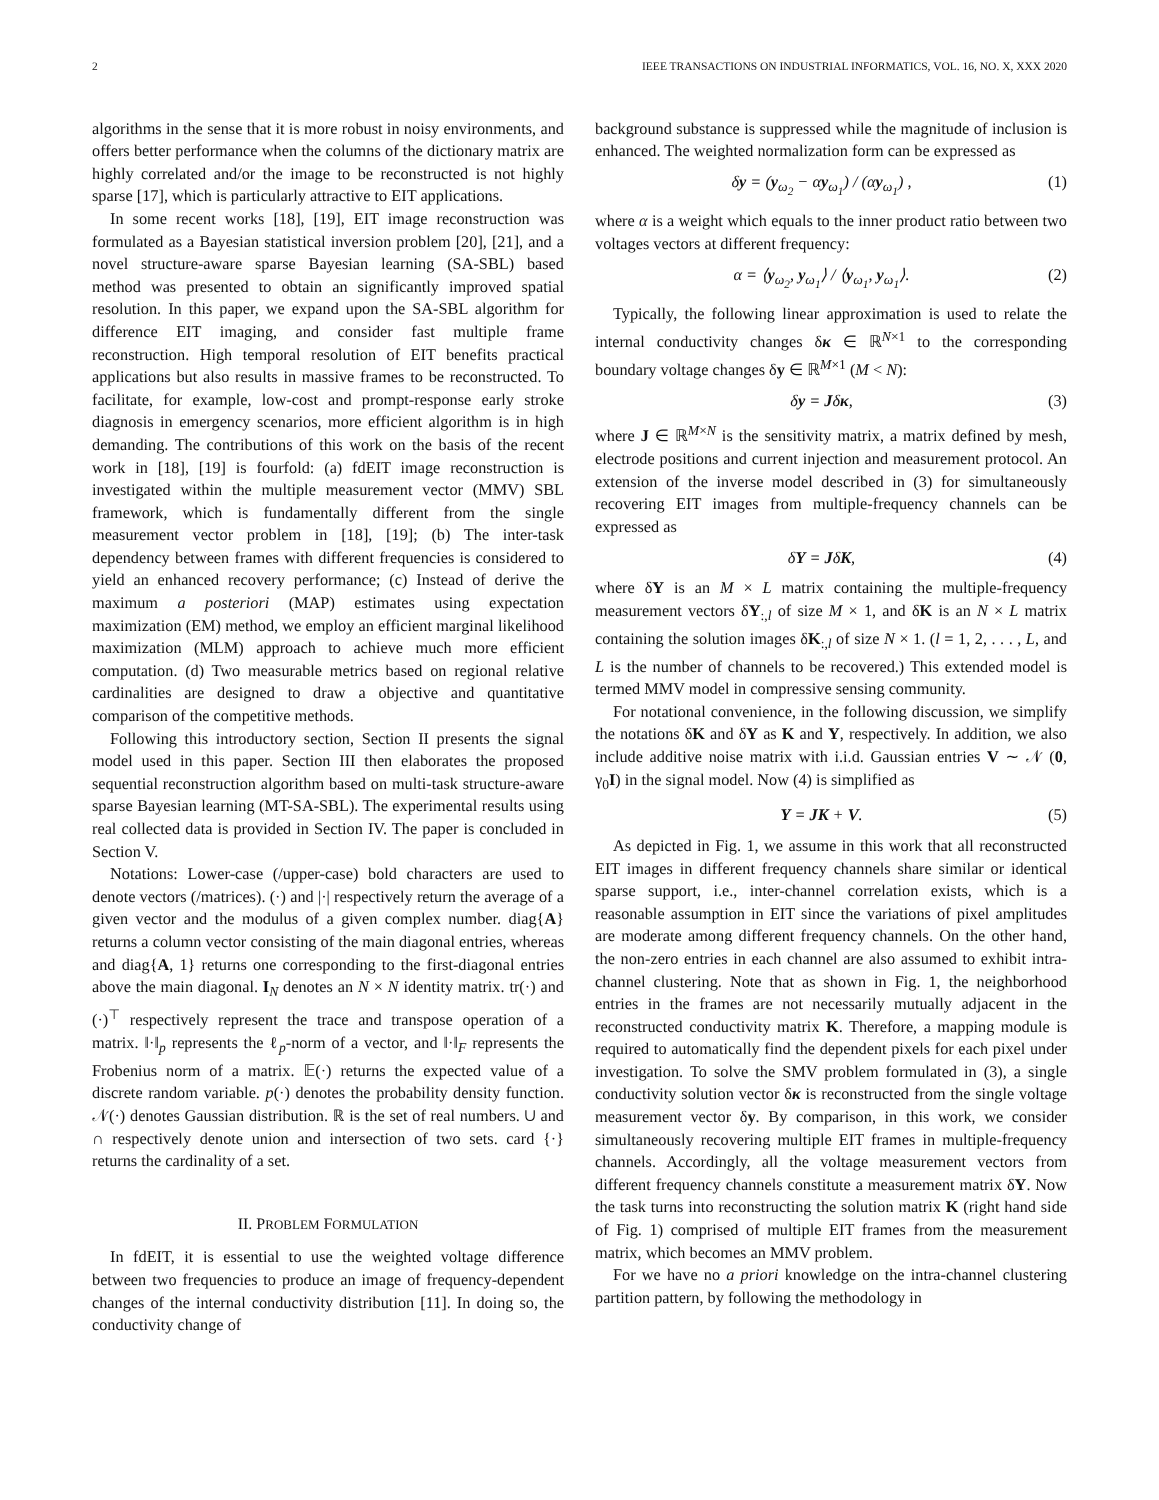2 IEEE TRANSACTIONS ON INDUSTRIAL INFORMATICS, VOL. 16, NO. X, XXX 2020
algorithms in the sense that it is more robust in noisy environments, and offers better performance when the columns of the dictionary matrix are highly correlated and/or the image to be reconstructed is not highly sparse [17], which is particularly attractive to EIT applications.
In some recent works [18], [19], EIT image reconstruction was formulated as a Bayesian statistical inversion problem [20], [21], and a novel structure-aware sparse Bayesian learning (SA-SBL) based method was presented to obtain an significantly improved spatial resolution. In this paper, we expand upon the SA-SBL algorithm for difference EIT imaging, and consider fast multiple frame reconstruction. High temporal resolution of EIT benefits practical applications but also results in massive frames to be reconstructed. To facilitate, for example, low-cost and prompt-response early stroke diagnosis in emergency scenarios, more efficient algorithm is in high demanding. The contributions of this work on the basis of the recent work in [18], [19] is fourfold: (a) fdEIT image reconstruction is investigated within the multiple measurement vector (MMV) SBL framework, which is fundamentally different from the single measurement vector problem in [18], [19]; (b) The inter-task dependency between frames with different frequencies is considered to yield an enhanced recovery performance; (c) Instead of derive the maximum a posteriori (MAP) estimates using expectation maximization (EM) method, we employ an efficient marginal likelihood maximization (MLM) approach to achieve much more efficient computation. (d) Two measurable metrics based on regional relative cardinalities are designed to draw a objective and quantitative comparison of the competitive methods.
Following this introductory section, Section II presents the signal model used in this paper. Section III then elaborates the proposed sequential reconstruction algorithm based on multi-task structure-aware sparse Bayesian learning (MT-SA-SBL). The experimental results using real collected data is provided in Section IV. The paper is concluded in Section V.
Notations: Lower-case (/upper-case) bold characters are used to denote vectors (/matrices). (·) and |·| respectively return the average of a given vector and the modulus of a given complex number. diag{A} returns a column vector consisting of the main diagonal entries, whereas and diag{A, 1} returns one corresponding to the first-diagonal entries above the main diagonal. I<sub>N</sub> denotes an N × N identity matrix. tr(·) and (·)<sup>⊤</sup> respectively represent the trace and transpose operation of a matrix. ‖·‖<sub>p</sub> represents the ℓ<sub>p</sub>-norm of a vector, and ‖·‖<sub>F</sub> represents the Frobenius norm of a matrix. 𝔼(·) returns the expected value of a discrete random variable. p(·) denotes the probability density function. 𝒩(·) denotes Gaussian distribution. ℝ is the set of real numbers. ∪ and ∩ respectively denote union and intersection of two sets. card {·} returns the cardinality of a set.
II. PROBLEM FORMULATION
In fdEIT, it is essential to use the weighted voltage difference between two frequencies to produce an image of frequency-dependent changes of the internal conductivity distribution [11]. In doing so, the conductivity change of
background substance is suppressed while the magnitude of inclusion is enhanced. The weighted normalization form can be expressed as
δy = (y<sub>ω<sub>2</sub></sub> − αy<sub>ω<sub>1</sub></sub>) / (αy<sub>ω<sub>1</sub></sub>) , (1)
where α is a weight which equals to the inner product ratio between two voltages vectors at different frequency:
α = ⟨y<sub>ω<sub>2</sub></sub>, y<sub>ω<sub>1</sub></sub>⟩ / ⟨y<sub>ω<sub>1</sub></sub>, y<sub>ω<sub>1</sub></sub>⟩. (2)
Typically, the following linear approximation is used to relate the internal conductivity changes δκ ∈ ℝ<sup>N×1</sup> to the corresponding boundary voltage changes δy ∈ ℝ<sup>M×1</sup> (M < N):
δy = Jδκ, (3)
where J ∈ ℝ<sup>M×N</sup> is the sensitivity matrix, a matrix defined by mesh, electrode positions and current injection and measurement protocol. An extension of the inverse model described in (3) for simultaneously recovering EIT images from multiple-frequency channels can be expressed as
δY = JδK, (4)
where δY is an M × L matrix containing the multiple-frequency measurement vectors δY<sub>:,l</sub> of size M × 1, and δK is an N × L matrix containing the solution images δK<sub>:,l</sub> of size N × 1. (l = 1, 2, . . . , L, and L is the number of channels to be recovered.) This extended model is termed MMV model in compressive sensing community.
For notational convenience, in the following discussion, we simplify the notations δK and δY as K and Y, respectively. In addition, we also include additive noise matrix with i.i.d. Gaussian entries V ∼ 𝒩 (0, γ<sub>0</sub>I) in the signal model. Now (4) is simplified as
Y = JK + V. (5)
As depicted in Fig. 1, we assume in this work that all reconstructed EIT images in different frequency channels share similar or identical sparse support, i.e., inter-channel correlation exists, which is a reasonable assumption in EIT since the variations of pixel amplitudes are moderate among different frequency channels. On the other hand, the non-zero entries in each channel are also assumed to exhibit intra-channel clustering. Note that as shown in Fig. 1, the neighborhood entries in the frames are not necessarily mutually adjacent in the reconstructed conductivity matrix K. Therefore, a mapping module is required to automatically find the dependent pixels for each pixel under investigation. To solve the SMV problem formulated in (3), a single conductivity solution vector δκ is reconstructed from the single voltage measurement vector δy. By comparison, in this work, we consider simultaneously recovering multiple EIT frames in multiple-frequency channels. Accordingly, all the voltage measurement vectors from different frequency channels constitute a measurement matrix δY. Now the task turns into reconstructing the solution matrix K (right hand side of Fig. 1) comprised of multiple EIT frames from the measurement matrix, which becomes an MMV problem.
For we have no a priori knowledge on the intra-channel clustering partition pattern, by following the methodology in